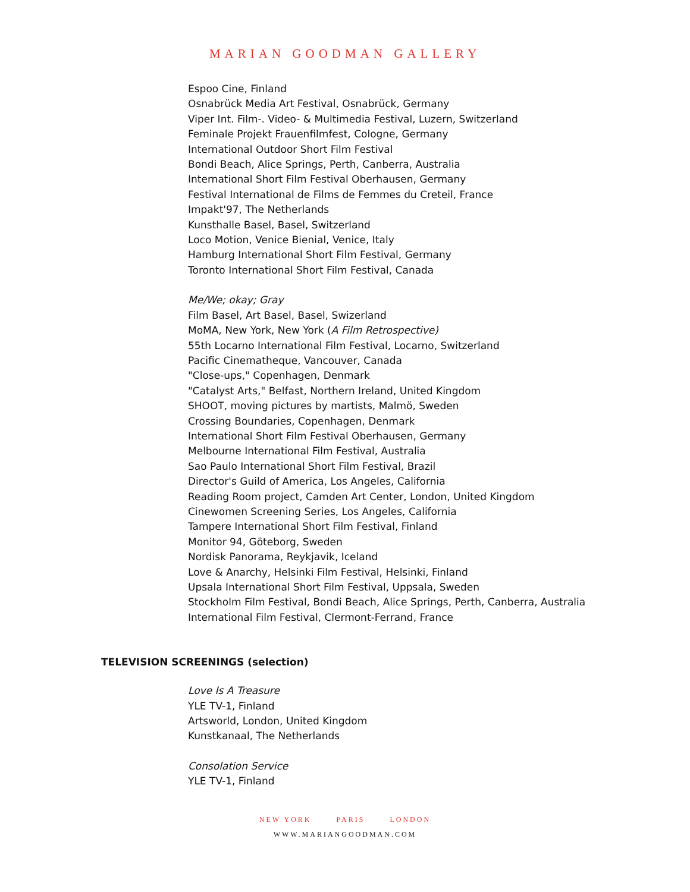MARIAN GOODMAN GALLERY
Espoo Cine, Finland
Osnabrück Media Art Festival, Osnabrück, Germany
Viper Int. Film-. Video- & Multimedia Festival, Luzern, Switzerland
Feminale Projekt Frauenfilmfest, Cologne, Germany
International Outdoor Short Film Festival
Bondi Beach, Alice Springs, Perth, Canberra, Australia
International Short Film Festival Oberhausen, Germany
Festival International de Films de Femmes du Creteil, France
Impakt'97, The Netherlands
Kunsthalle Basel, Basel, Switzerland
Loco Motion, Venice Bienial, Venice, Italy
Hamburg International Short Film Festival, Germany
Toronto International Short Film Festival, Canada
Me/We; okay; Gray
Film Basel, Art Basel, Basel, Swizerland
MoMA, New York, New York (A Film Retrospective)
55th Locarno International Film Festival, Locarno, Switzerland
Pacific Cinematheque, Vancouver, Canada
"Close-ups," Copenhagen, Denmark
"Catalyst Arts," Belfast, Northern Ireland, United Kingdom
SHOOT, moving pictures by martists, Malmö, Sweden
Crossing Boundaries, Copenhagen, Denmark
International Short Film Festival Oberhausen, Germany
Melbourne International Film Festival, Australia
Sao Paulo International Short Film Festival, Brazil
Director's Guild of America, Los Angeles, California
Reading Room project, Camden Art Center, London, United Kingdom
Cinewomen Screening Series, Los Angeles, California
Tampere International Short Film Festival, Finland
Monitor 94, Göteborg, Sweden
Nordisk Panorama, Reykjavik, Iceland
Love & Anarchy, Helsinki Film Festival, Helsinki, Finland
Upsala International Short Film Festival, Uppsala, Sweden
Stockholm Film Festival, Bondi Beach, Alice Springs, Perth, Canberra, Australia
International Film Festival, Clermont-Ferrand, France
TELEVISION SCREENINGS (selection)
Love Is A Treasure
YLE TV-1, Finland
Artsworld, London, United Kingdom
Kunstkanaal, The Netherlands
Consolation Service
YLE TV-1, Finland
NEW YORK PARIS LONDON
WWW.MARIANGOODMAN.COM